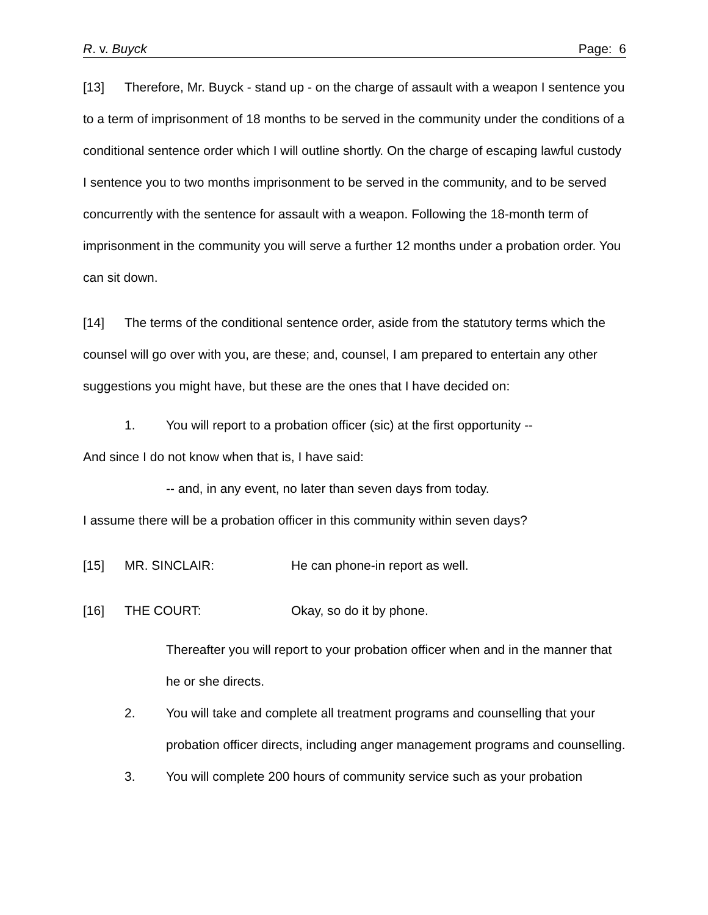R. v. Buyck Page: 6
[13] Therefore, Mr. Buyck - stand up - on the charge of assault with a weapon I sentence you to a term of imprisonment of 18 months to be served in the community under the conditions of a conditional sentence order which I will outline shortly. On the charge of escaping lawful custody I sentence you to two months imprisonment to be served in the community, and to be served concurrently with the sentence for assault with a weapon. Following the 18-month term of imprisonment in the community you will serve a further 12 months under a probation order. You can sit down.
[14] The terms of the conditional sentence order, aside from the statutory terms which the counsel will go over with you, are these; and, counsel, I am prepared to entertain any other suggestions you might have, but these are the ones that I have decided on:
1. You will report to a probation officer (sic) at the first opportunity --
And since I do not know when that is, I have said:
-- and, in any event, no later than seven days from today.
I assume there will be a probation officer in this community within seven days?
[15] MR. SINCLAIR: He can phone-in report as well.
[16] THE COURT: Okay, so do it by phone.
Thereafter you will report to your probation officer when and in the manner that he or she directs.
2. You will take and complete all treatment programs and counselling that your probation officer directs, including anger management programs and counselling.
3. You will complete 200 hours of community service such as your probation